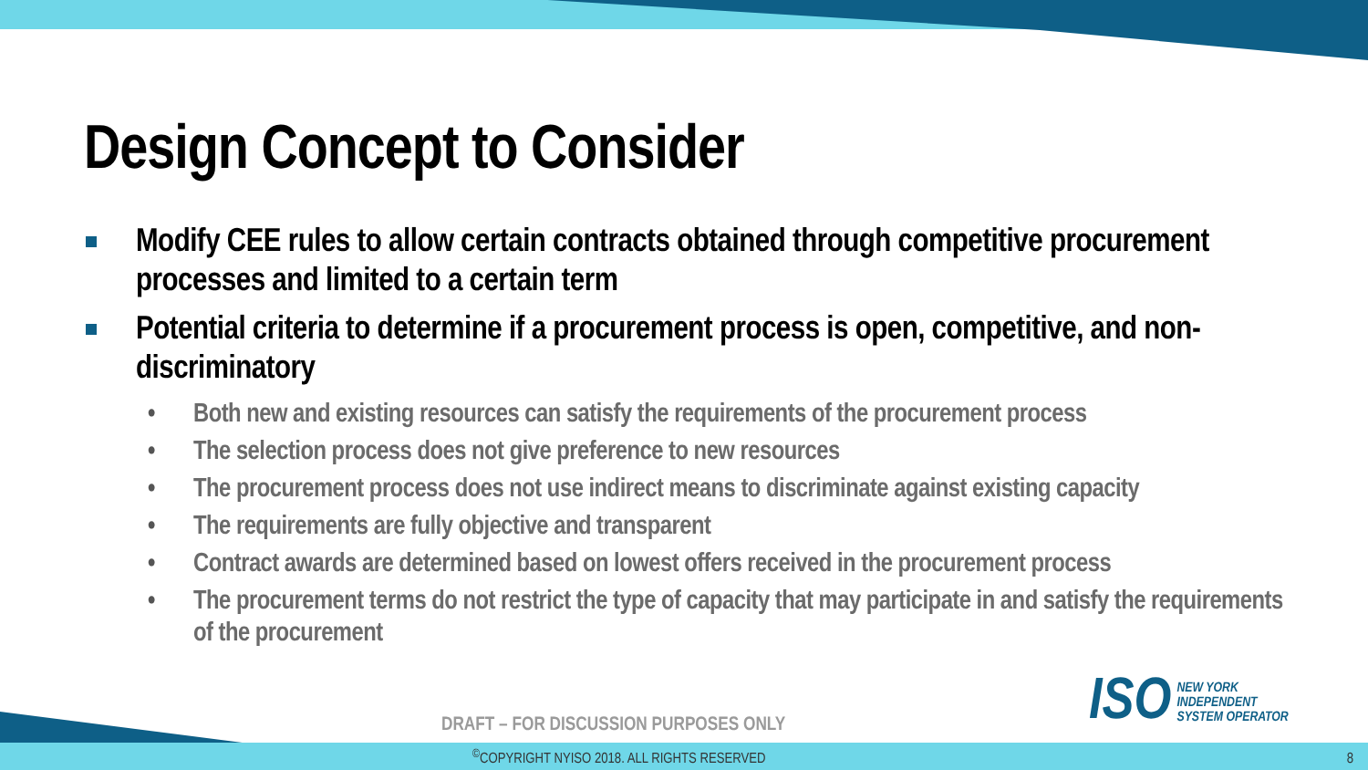Design Concept to Consider
Modify CEE rules to allow certain contracts obtained through competitive procurement processes and limited to a certain term
Potential criteria to determine if a procurement process is open, competitive, and non-discriminatory
• Both new and existing resources can satisfy the requirements of the procurement process
• The selection process does not give preference to new resources
• The procurement process does not use indirect means to discriminate against existing capacity
• The requirements are fully objective and transparent
• Contract awards are determined based on lowest offers received in the procurement process
• The procurement terms do not restrict the type of capacity that may participate in and satisfy the requirements of the procurement
ISO NEW YORK
INDEPENDENT
SYSTEM OPERATOR
DRAFT – FOR DISCUSSION PURPOSES ONLY
<sup>©</sup>COPYRIGHT NYISO 2018. ALL RIGHTS RESERVED
8